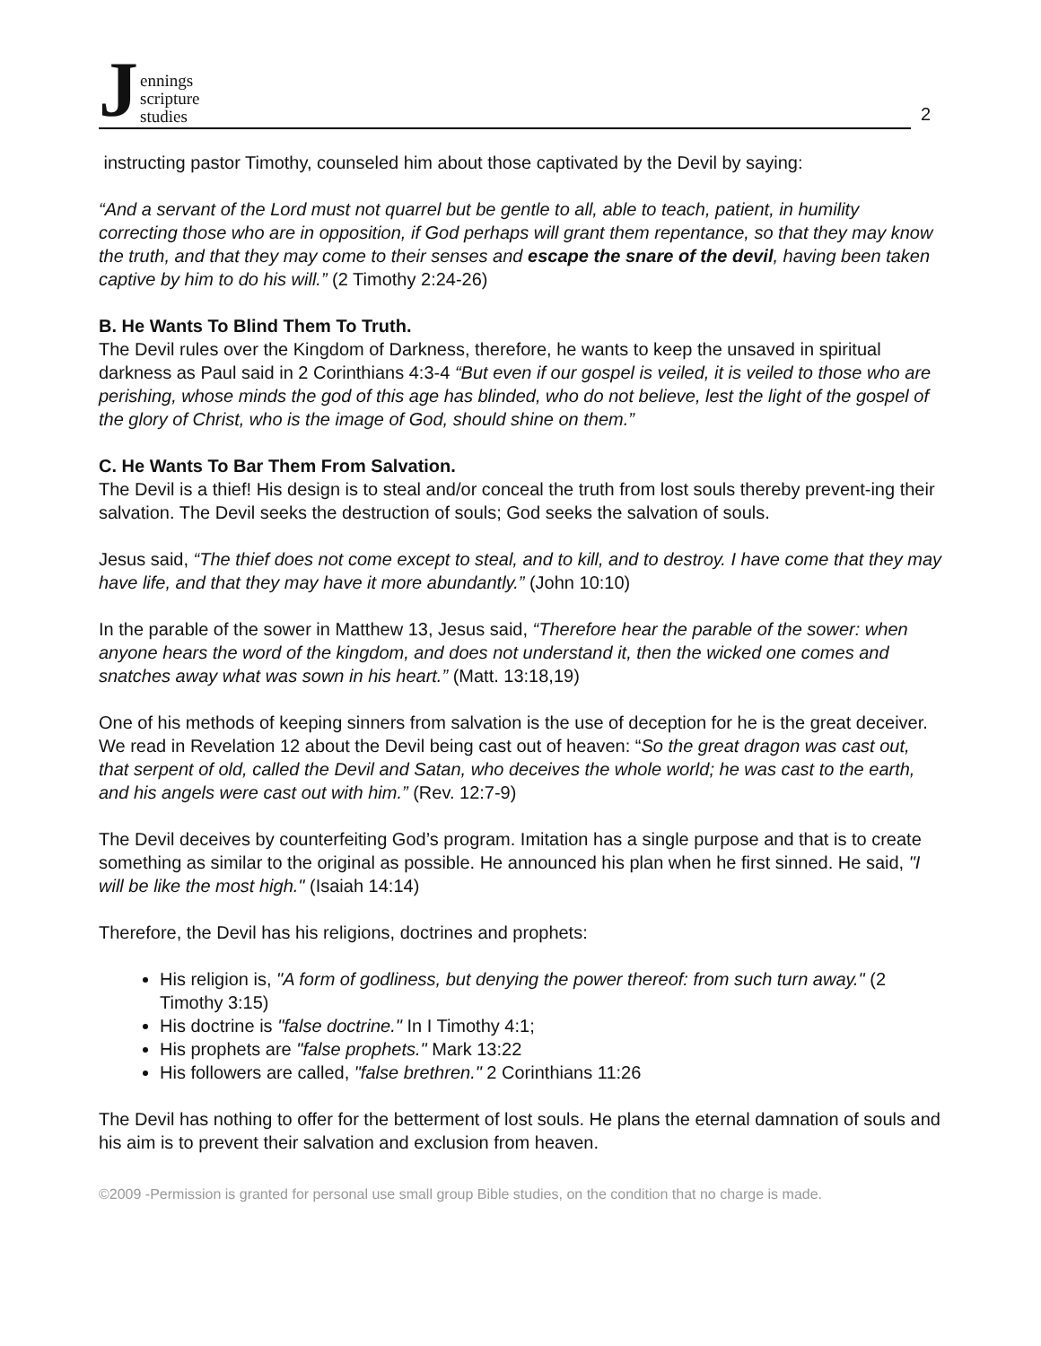Jennings
scripture
studies
2
instructing pastor Timothy, counseled him about those captivated by the Devil by saying:
“And a servant of the Lord must not quarrel but be gentle to all, able to teach, patient, in humility correcting those who are in opposition, if God perhaps will grant them repentance, so that they may know the truth, and that they may come to their senses and escape the snare of the devil, having been taken captive by him to do his will.” (2 Timothy 2:24-26)
B. He Wants To Blind Them To Truth.
The Devil rules over the Kingdom of Darkness, therefore, he wants to keep the unsaved in spiritual darkness as Paul said in 2 Corinthians 4:3-4 “But even if our gospel is veiled, it is veiled to those who are perishing, whose minds the god of this age has blinded, who do not believe, lest the light of the gospel of the glory of Christ, who is the image of God, should shine on them.”
C. He Wants To Bar Them From Salvation.
The Devil is a thief! His design is to steal and/or conceal the truth from lost souls thereby prevent-ing their salvation. The Devil seeks the destruction of souls; God seeks the salvation of souls.
Jesus said, “The thief does not come except to steal, and to kill, and to destroy. I have come that they may have life, and that they may have it more abundantly.” (John 10:10)
In the parable of the sower in Matthew 13, Jesus said, “Therefore hear the parable of the sower: when anyone hears the word of the kingdom, and does not understand it, then the wicked one comes and snatches away what was sown in his heart.” (Matt. 13:18,19)
One of his methods of keeping sinners from salvation is the use of deception for he is the great deceiver. We read in Revelation 12 about the Devil being cast out of heaven: “So the great dragon was cast out, that serpent of old, called the Devil and Satan, who deceives the whole world; he was cast to the earth, and his angels were cast out with him.” (Rev. 12:7-9)
The Devil deceives by counterfeiting God’s program. Imitation has a single purpose and that is to create something as similar to the original as possible. He announced his plan when he first sinned. He said, "I will be like the most high." (Isaiah 14:14)
Therefore, the Devil has his religions, doctrines and prophets:
His religion is, "A form of godliness, but denying the power thereof: from such turn away." (2 Timothy 3:15)
His doctrine is "false doctrine." In I Timothy 4:1;
His prophets are "false prophets." Mark 13:22
His followers are called, "false brethren." 2 Corinthians 11:26
The Devil has nothing to offer for the betterment of lost souls. He plans the eternal damnation of souls and his aim is to prevent their salvation and exclusion from heaven.
©2009 -Permission is granted for personal use small group Bible studies, on the condition that no charge is made.